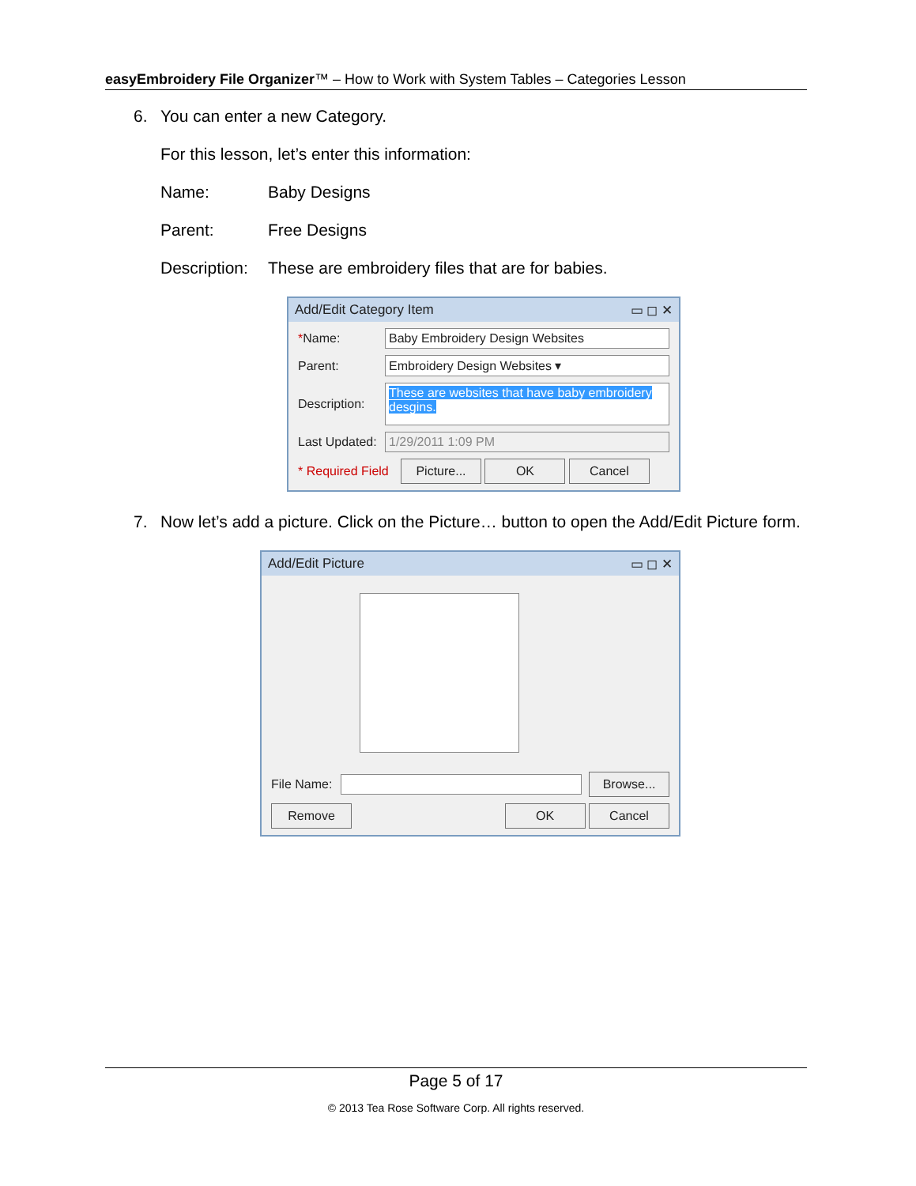easyEmbroidery File Organizer™ – How to Work with System Tables – Categories Lesson
6. You can enter a new Category.
For this lesson, let’s enter this information:
Name: Baby Designs
Parent: Free Designs
Description: These are embroidery files that are for babies.
Add/Edit Category Item ▭ ◻ ✕
*Name: Baby Embroidery Design Websites
Parent: Embroidery Design Websites ▾
Description: These are websites that have baby embroidery desgins.
Last Updated: 1/29/2011 1:09 PM
* Required Field Picture... OK Cancel
7. Now let’s add a picture. Click on the Picture… button to open the Add/Edit Picture form.
Add/Edit Picture ▭ ◻ ✕
File Name: Browse...
Remove OK Cancel
Page 5 of 17
© 2013 Tea Rose Software Corp. All rights reserved.